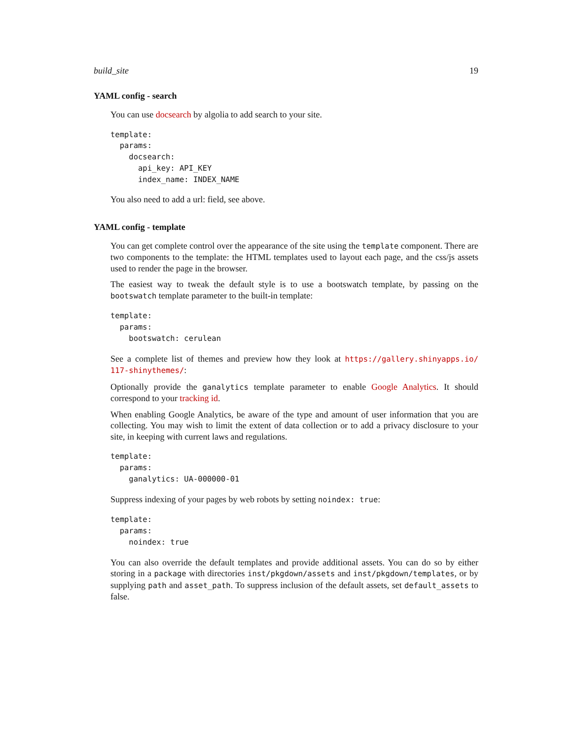build_site 19
YAML config - search
You can use docsearch by algolia to add search to your site.
template:
  params:
    docsearch:
      api_key: API_KEY
      index_name: INDEX_NAME
You also need to add a url: field, see above.
YAML config - template
You can get complete control over the appearance of the site using the template component. There are two components to the template: the HTML templates used to layout each page, and the css/js assets used to render the page in the browser.
The easiest way to tweak the default style is to use a bootswatch template, by passing on the bootswatch template parameter to the built-in template:
template:
  params:
    bootswatch: cerulean
See a complete list of themes and preview how they look at https://gallery.shinyapps.io/ 117-shinythemes/:
Optionally provide the ganalytics template parameter to enable Google Analytics. It should correspond to your tracking id.
When enabling Google Analytics, be aware of the type and amount of user information that you are collecting. You may wish to limit the extent of data collection or to add a privacy disclosure to your site, in keeping with current laws and regulations.
template:
  params:
    ganalytics: UA-000000-01
Suppress indexing of your pages by web robots by setting noindex: true:
template:
  params:
    noindex: true
You can also override the default templates and provide additional assets. You can do so by either storing in a package with directories inst/pkgdown/assets and inst/pkgdown/templates, or by supplying path and asset_path. To suppress inclusion of the default assets, set default_assets to false.